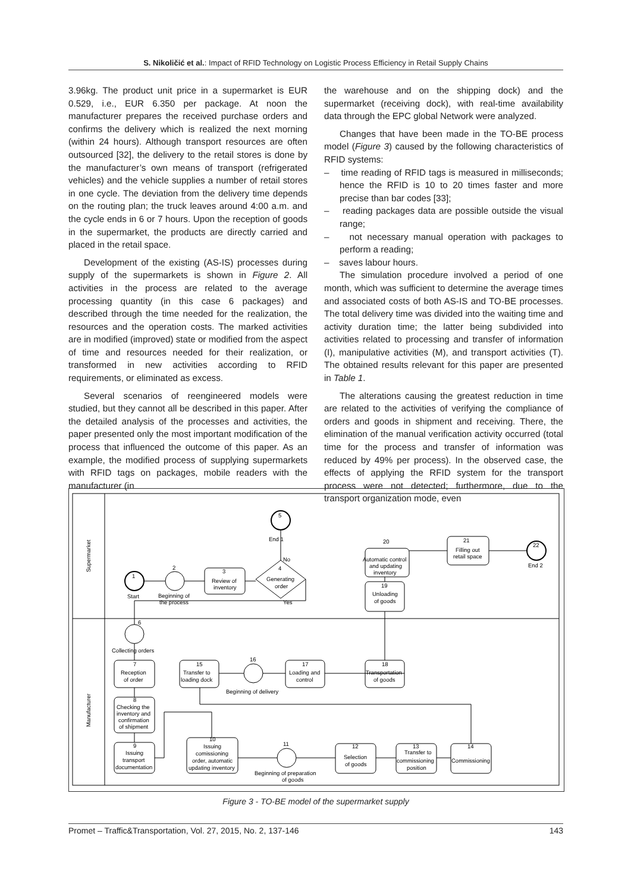S. Nikoličić et al.: Impact of RFID Technology on Logistic Process Efficiency in Retail Supply Chains
3.96kg. The product unit price in a supermarket is EUR 0.529, i.e., EUR 6.350 per package. At noon the manufacturer prepares the received purchase orders and confirms the delivery which is realized the next morning (within 24 hours). Although transport resources are often outsourced [32], the delivery to the retail stores is done by the manufacturer’s own means of transport (refrigerated vehicles) and the vehicle supplies a number of retail stores in one cycle. The deviation from the delivery time depends on the routing plan; the truck leaves around 4:00 a.m. and the cycle ends in 6 or 7 hours. Upon the reception of goods in the supermarket, the products are directly carried and placed in the retail space.
Development of the existing (AS-IS) processes during supply of the supermarkets is shown in Figure 2. All activities in the process are related to the average processing quantity (in this case 6 packages) and described through the time needed for the realization, the resources and the operation costs. The marked activities are in modified (improved) state or modified from the aspect of time and resources needed for their realization, or transformed in new activities according to RFID requirements, or eliminated as excess.
Several scenarios of reengineered models were studied, but they cannot all be described in this paper. After the detailed analysis of the processes and activities, the paper presented only the most important modification of the process that influenced the outcome of this paper. As an example, the modified process of supplying supermarkets with RFID tags on packages, mobile readers with the manufacturer (in
the warehouse and on the shipping dock) and the supermarket (receiving dock), with real-time availability data through the EPC global Network were analyzed.
Changes that have been made in the TO-BE process model (Figure 3) caused by the following characteristics of RFID systems:
– time reading of RFID tags is measured in milliseconds; hence the RFID is 10 to 20 times faster and more precise than bar codes [33];
– reading packages data are possible outside the visual range;
– not necessary manual operation with packages to perform a reading;
– saves labour hours.
The simulation procedure involved a period of one month, which was sufficient to determine the average times and associated costs of both AS-IS and TO-BE processes. The total delivery time was divided into the waiting time and activity duration time; the latter being subdivided into activities related to processing and transfer of information (I), manipulative activities (M), and transport activities (T). The obtained results relevant for this paper are presented in Table 1.
The alterations causing the greatest reduction in time are related to the activities of verifying the compliance of orders and goods in shipment and receiving. There, the elimination of the manual verification activity occurred (total time for the process and transfer of information was reduced by 49% per process). In the observed case, the effects of applying the RFID system for the transport process were not detected; furthermore, due to the transport organization mode, even
Supermarket
Manufacturer
1
Start
2
Beginning of
the process
3
Review of
inventory
4
Generating
order
5
End 1
No
Yes
20
Automatic control
and updating
inventory
19
Unloading
of goods
21
Filling out
retail space
22
End 2
6
Collecting orders
7
Reception
of order
8
Checking the
inventory and
confirmation
of shipment
9
Issuing
transport
documentation
10
Issuing
comissioning
order, automatic
updating inventory
11
Beginning of preparation
of goods
12
Selection
of goods
13
Transfer to
commissioning
position
14
Commissioning
15
Transfer to
loading dock
16
Beginning of delivery
17
Loading and
control
18
Transportation
of goods
Figure 3 - TO-BE model of the supermarket supply
Promet – Traffic&Transportation, Vol. 27, 2015, No. 2, 137-146 143